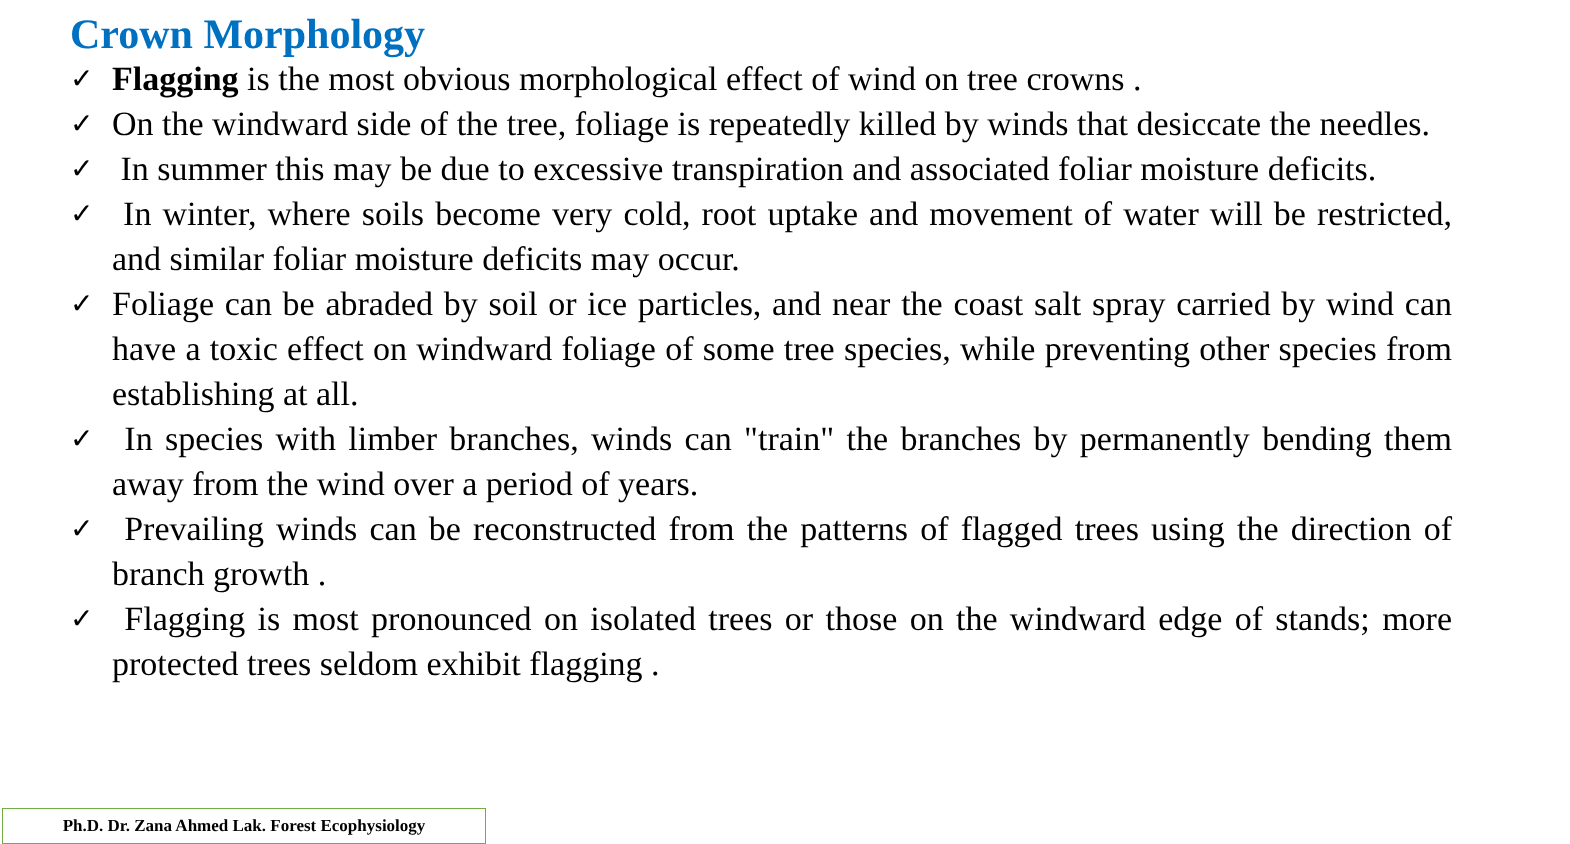Crown Morphology
✓ Flagging is the most obvious morphological effect of wind on tree crowns .
✓ On the windward side of the tree, foliage is repeatedly killed by winds that desiccate the needles.
✓ In summer this may be due to excessive transpiration and associated foliar moisture deficits.
✓ In winter, where soils become very cold, root uptake and movement of water will be restricted, and similar foliar moisture deficits may occur.
✓ Foliage can be abraded by soil or ice particles, and near the coast salt spray carried by wind can have a toxic effect on windward foliage of some tree species, while preventing other species from establishing at all.
✓ In species with limber branches, winds can "train" the branches by permanently bending them away from the wind over a period of years.
✓ Prevailing winds can be reconstructed from the patterns of flagged trees using the direction of branch growth .
✓ Flagging is most pronounced on isolated trees or those on the windward edge of stands; more protected trees seldom exhibit flagging .
Ph.D. Dr. Zana Ahmed Lak. Forest Ecophysiology